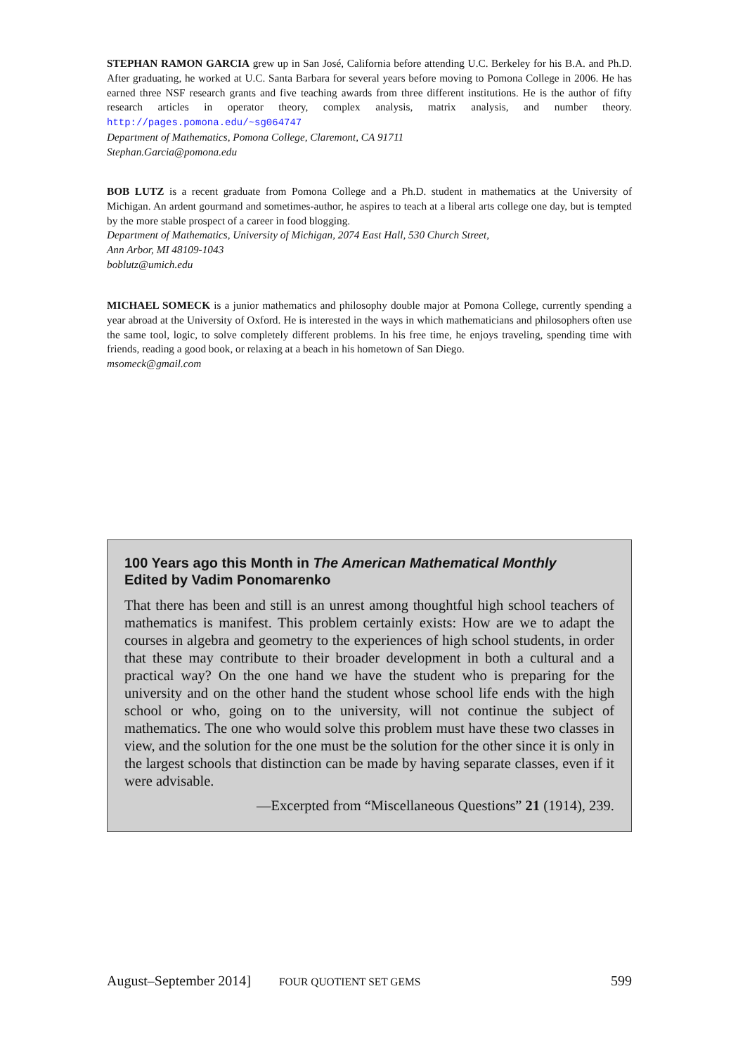STEPHAN RAMON GARCIA grew up in San José, California before attending U.C. Berkeley for his B.A. and Ph.D. After graduating, he worked at U.C. Santa Barbara for several years before moving to Pomona College in 2006. He has earned three NSF research grants and five teaching awards from three different institutions. He is the author of fifty research articles in operator theory, complex analysis, matrix analysis, and number theory. http://pages.pomona.edu/~sg064747
Department of Mathematics, Pomona College, Claremont, CA 91711
Stephan.Garcia@pomona.edu
BOB LUTZ is a recent graduate from Pomona College and a Ph.D. student in mathematics at the University of Michigan. An ardent gourmand and sometimes-author, he aspires to teach at a liberal arts college one day, but is tempted by the more stable prospect of a career in food blogging.
Department of Mathematics, University of Michigan, 2074 East Hall, 530 Church Street,
Ann Arbor, MI 48109-1043
boblutz@umich.edu
MICHAEL SOMECK is a junior mathematics and philosophy double major at Pomona College, currently spending a year abroad at the University of Oxford. He is interested in the ways in which mathematicians and philosophers often use the same tool, logic, to solve completely different problems. In his free time, he enjoys traveling, spending time with friends, reading a good book, or relaxing at a beach in his hometown of San Diego.
msomeck@gmail.com
100 Years ago this Month in The American Mathematical Monthly
Edited by Vadim Ponomarenko
That there has been and still is an unrest among thoughtful high school teachers of mathematics is manifest. This problem certainly exists: How are we to adapt the courses in algebra and geometry to the experiences of high school students, in order that these may contribute to their broader development in both a cultural and a practical way? On the one hand we have the student who is preparing for the university and on the other hand the student whose school life ends with the high school or who, going on to the university, will not continue the subject of mathematics. The one who would solve this problem must have these two classes in view, and the solution for the one must be the solution for the other since it is only in the largest schools that distinction can be made by having separate classes, even if it were advisable.
—Excerpted from “Miscellaneous Questions” 21 (1914), 239.
August–September 2014] FOUR QUOTIENT SET GEMS 599